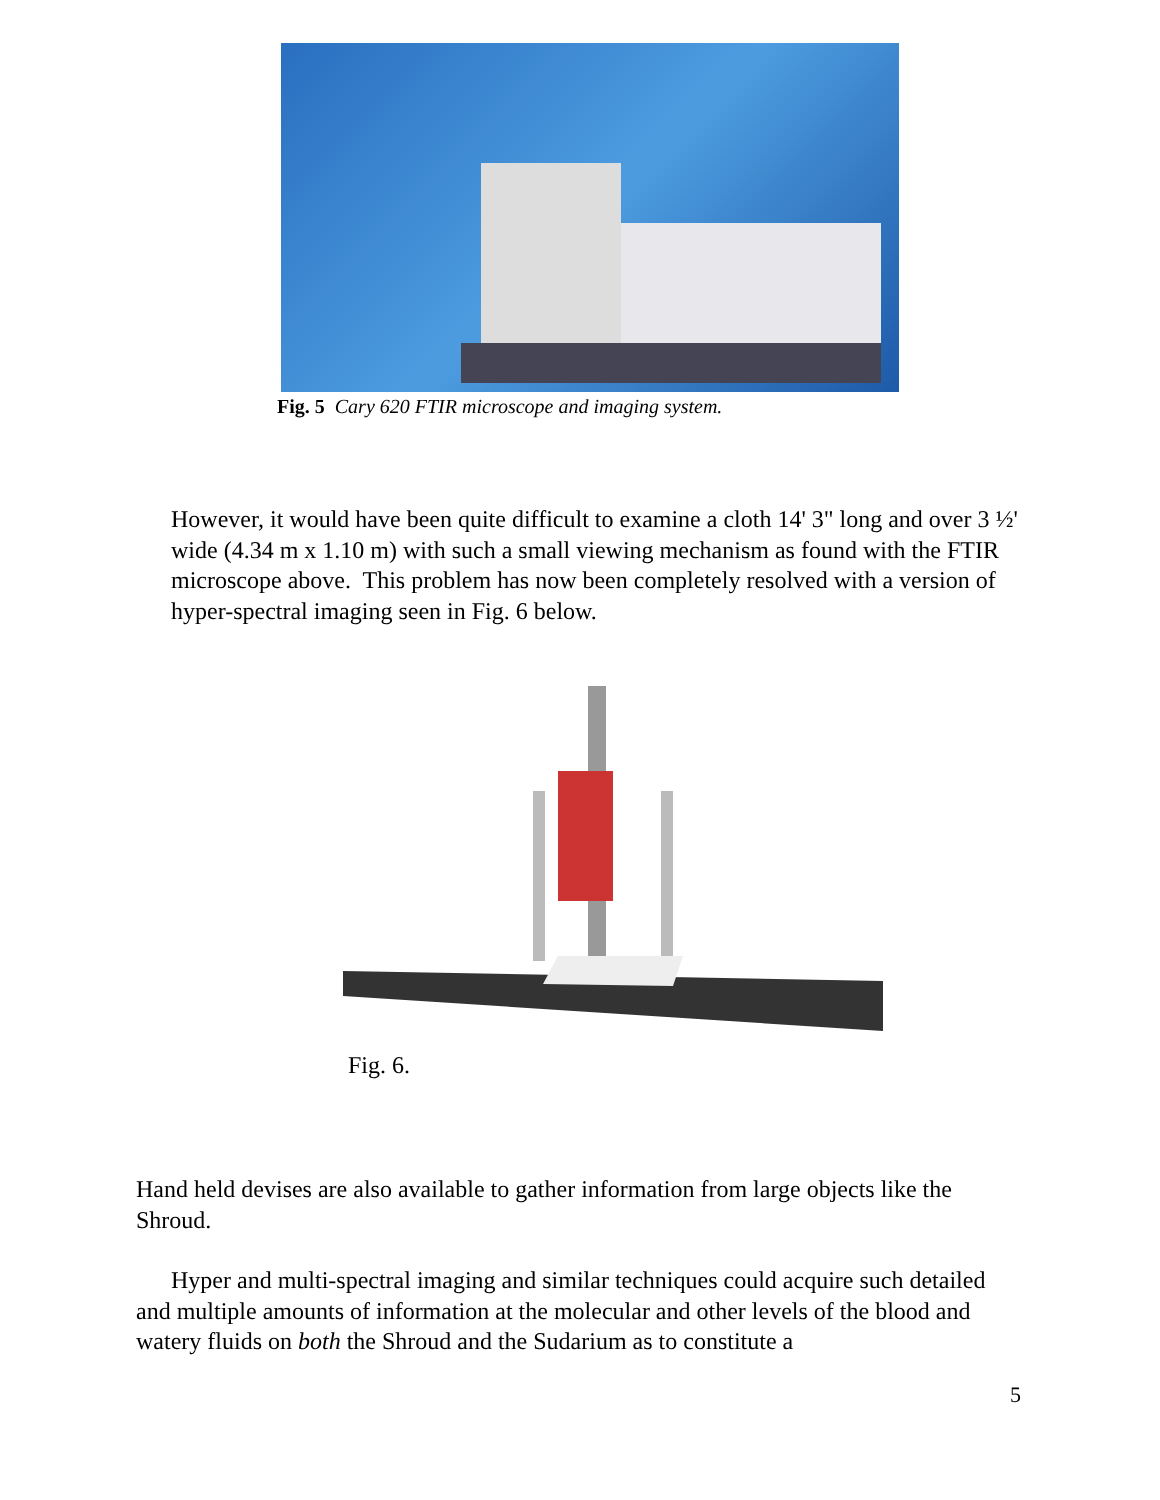Fig. 5 Cary 620 FTIR microscope and imaging system.
However, it would have been quite difficult to examine a cloth 14' 3" long and over 3 ½' wide (4.34 m x 1.10 m) with such a small viewing mechanism as found with the FTIR microscope above. This problem has now been completely resolved with a version of hyper-spectral imaging seen in Fig. 6 below.
Fig. 6.
Hand held devises are also available to gather information from large objects like the Shroud.
Hyper and multi-spectral imaging and similar techniques could acquire such detailed and multiple amounts of information at the molecular and other levels of the blood and watery fluids on both the Shroud and the Sudarium as to constitute a
5